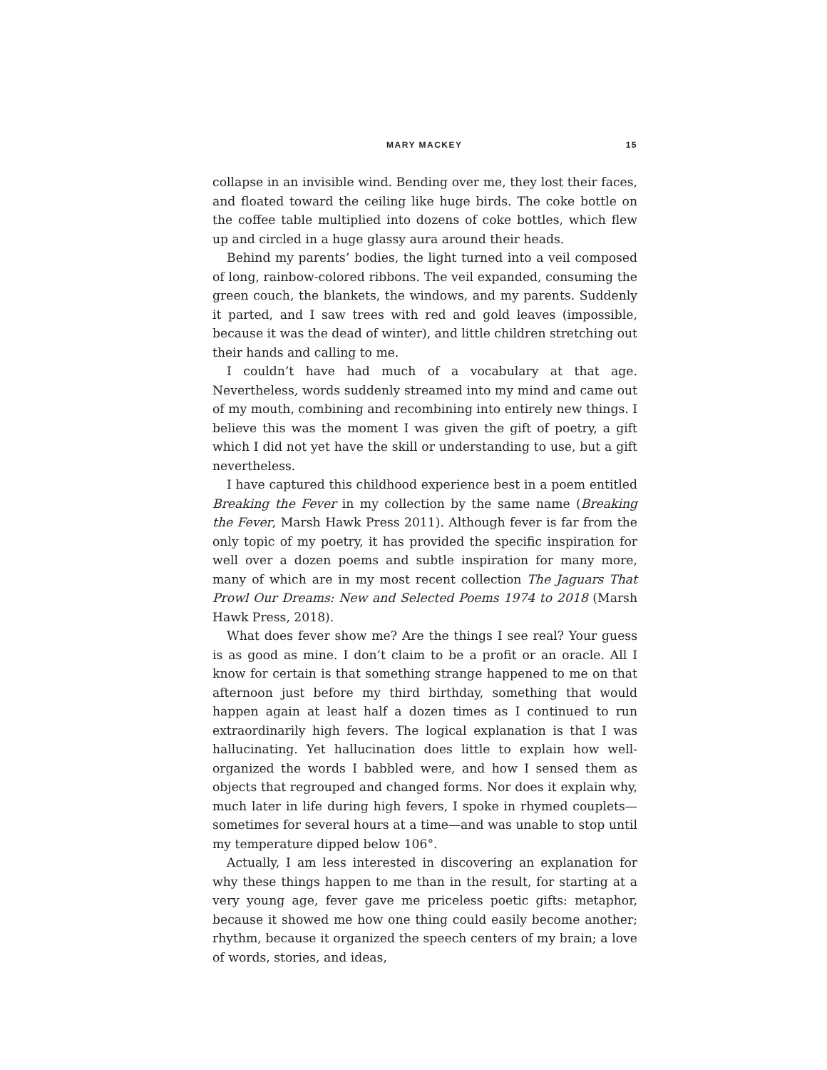MARY MACKEY 15
collapse in an invisible wind. Bending over me, they lost their faces, and floated toward the ceiling like huge birds. The coke bottle on the coffee table multiplied into dozens of coke bottles, which flew up and circled in a huge glassy aura around their heads.
Behind my parents’ bodies, the light turned into a veil composed of long, rainbow-colored ribbons. The veil expanded, consuming the green couch, the blankets, the windows, and my parents. Suddenly it parted, and I saw trees with red and gold leaves (impossible, because it was the dead of winter), and little children stretching out their hands and calling to me.
I couldn’t have had much of a vocabulary at that age. Nevertheless, words suddenly streamed into my mind and came out of my mouth, combining and recombining into entirely new things. I believe this was the moment I was given the gift of poetry, a gift which I did not yet have the skill or understanding to use, but a gift nevertheless.
I have captured this childhood experience best in a poem entitled Breaking the Fever in my collection by the same name (Breaking the Fever, Marsh Hawk Press 2011). Although fever is far from the only topic of my poetry, it has provided the specific inspiration for well over a dozen poems and subtle inspiration for many more, many of which are in my most recent collection The Jaguars That Prowl Our Dreams: New and Selected Poems 1974 to 2018 (Marsh Hawk Press, 2018).
What does fever show me? Are the things I see real? Your guess is as good as mine. I don’t claim to be a profit or an oracle. All I know for certain is that something strange happened to me on that afternoon just before my third birthday, something that would happen again at least half a dozen times as I continued to run extraordinarily high fevers. The logical explanation is that I was hallucinating. Yet hallucination does little to explain how well-organized the words I babbled were, and how I sensed them as objects that regrouped and changed forms. Nor does it explain why, much later in life during high fevers, I spoke in rhymed couplets—sometimes for several hours at a time—and was unable to stop until my temperature dipped below 106°.
Actually, I am less interested in discovering an explanation for why these things happen to me than in the result, for starting at a very young age, fever gave me priceless poetic gifts: metaphor, because it showed me how one thing could easily become another; rhythm, because it organized the speech centers of my brain; a love of words, stories, and ideas,